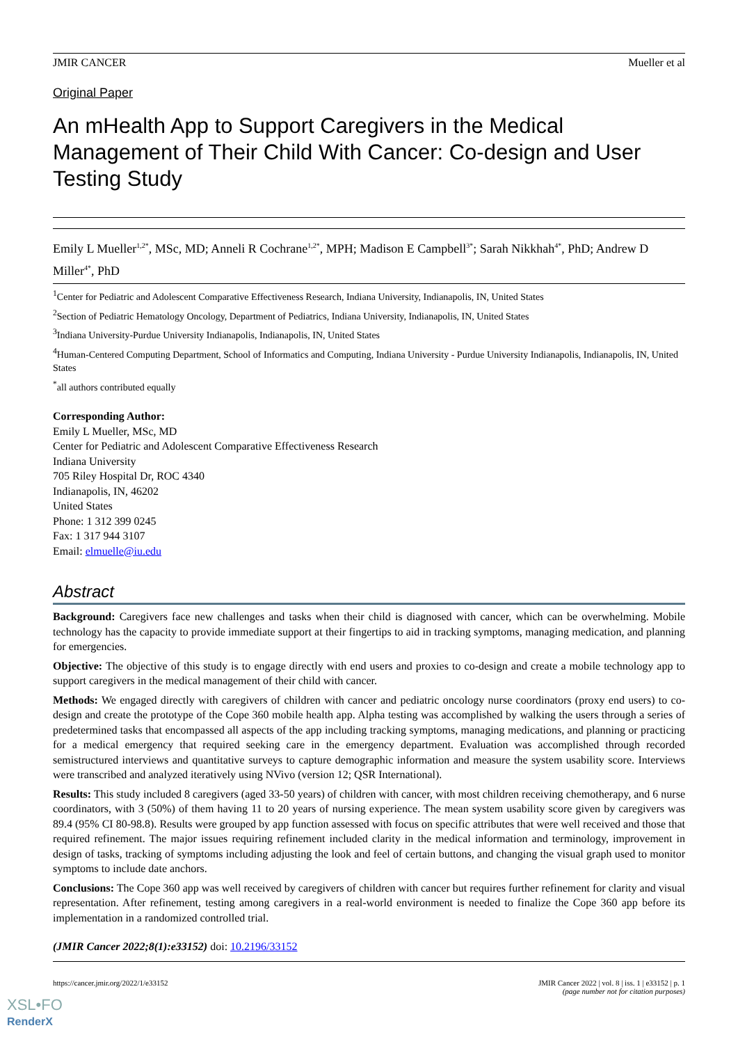JMIR CANCER Mueller et al
Original Paper
An mHealth App to Support Caregivers in the Medical Management of Their Child With Cancer: Co-design and User Testing Study
Emily L Mueller<sup>1,2*</sup>, MSc, MD; Anneli R Cochrane<sup>1,2*</sup>, MPH; Madison E Campbell<sup>3*</sup>; Sarah Nikkhah<sup>4*</sup>, PhD; Andrew D Miller<sup>4*</sup>, PhD
<sup>1</sup> Center for Pediatric and Adolescent Comparative Effectiveness Research, Indiana University, Indianapolis, IN, United States
<sup>2</sup> Section of Pediatric Hematology Oncology, Department of Pediatrics, Indiana University, Indianapolis, IN, United States
<sup>3</sup> Indiana University-Purdue University Indianapolis, Indianapolis, IN, United States
<sup>4</sup> Human-Centered Computing Department, School of Informatics and Computing, Indiana University - Purdue University Indianapolis, Indianapolis, IN, United States
<sup>*</sup> all authors contributed equally
Corresponding Author:
Emily L Mueller, MSc, MD
Center for Pediatric and Adolescent Comparative Effectiveness Research
Indiana University
705 Riley Hospital Dr, ROC 4340
Indianapolis, IN, 46202
United States
Phone: 1 312 399 0245
Fax: 1 317 944 3107
Email: elmuelle@iu.edu
Abstract
Background: Caregivers face new challenges and tasks when their child is diagnosed with cancer, which can be overwhelming. Mobile technology has the capacity to provide immediate support at their fingertips to aid in tracking symptoms, managing medication, and planning for emergencies.
Objective: The objective of this study is to engage directly with end users and proxies to co-design and create a mobile technology app to support caregivers in the medical management of their child with cancer.
Methods: We engaged directly with caregivers of children with cancer and pediatric oncology nurse coordinators (proxy end users) to co-design and create the prototype of the Cope 360 mobile health app. Alpha testing was accomplished by walking the users through a series of predetermined tasks that encompassed all aspects of the app including tracking symptoms, managing medications, and planning or practicing for a medical emergency that required seeking care in the emergency department. Evaluation was accomplished through recorded semistructured interviews and quantitative surveys to capture demographic information and measure the system usability score. Interviews were transcribed and analyzed iteratively using NVivo (version 12; QSR International).
Results: This study included 8 caregivers (aged 33-50 years) of children with cancer, with most children receiving chemotherapy, and 6 nurse coordinators, with 3 (50%) of them having 11 to 20 years of nursing experience. The mean system usability score given by caregivers was 89.4 (95% CI 80-98.8). Results were grouped by app function assessed with focus on specific attributes that were well received and those that required refinement. The major issues requiring refinement included clarity in the medical information and terminology, improvement in design of tasks, tracking of symptoms including adjusting the look and feel of certain buttons, and changing the visual graph used to monitor symptoms to include date anchors.
Conclusions: The Cope 360 app was well received by caregivers of children with cancer but requires further refinement for clarity and visual representation. After refinement, testing among caregivers in a real-world environment is needed to finalize the Cope 360 app before its implementation in a randomized controlled trial.
(JMIR Cancer 2022;8(1):e33152) doi: 10.2196/33152
https://cancer.jmir.org/2022/1/e33152 JMIR Cancer 2022 | vol. 8 | iss. 1 | e33152 | p. 1
(page number not for citation purposes)
XSL•FO
RenderX